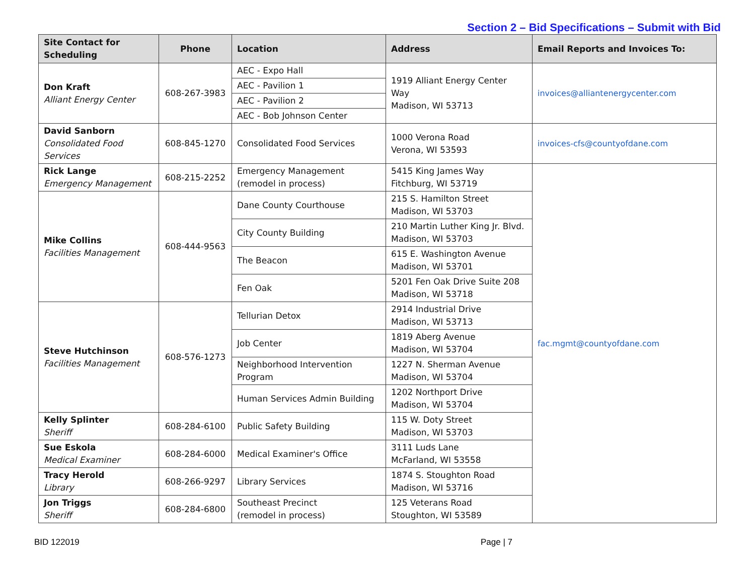Section 2 – Bid Specifications – Submit with Bid
| Site Contact for Scheduling | Phone | Location | Address | Email Reports and Invoices To: |
| --- | --- | --- | --- | --- |
| Don Kraft Alliant Energy Center | 608-267-3983 | AEC - Expo Hall | 1919 Alliant Energy Center Way Madison, WI 53713 | invoices@alliantenergycenter.com |
| | | AEC - Pavilion 1 | | |
| | | AEC - Pavilion 2 | | |
| | | AEC - Bob Johnson Center | | |
| David Sanborn Consolidated Food Services | 608-845-1270 | Consolidated Food Services | 1000 Verona Road Verona, WI 53593 | invoices-cfs@countyofdane.com |
| Rick Lange Emergency Management | 608-215-2252 | Emergency Management (remodel in process) | 5415 King James Way Fitchburg, WI 53719 | fac.mgmt@countyofdane.com |
| Mike Collins Facilities Management | 608-444-9563 | Dane County Courthouse | 215 S. Hamilton Street Madison, WI 53703 | |
| | | City County Building | 210 Martin Luther King Jr. Blvd. Madison, WI 53703 | |
| | | The Beacon | 615 E. Washington Avenue Madison, WI 53701 | |
| | | Fen Oak | 5201 Fen Oak Drive Suite 208 Madison, WI 53718 | |
| Steve Hutchinson Facilities Management | 608-576-1273 | Tellurian Detox | 2914 Industrial Drive Madison, WI 53713 | |
| | | Job Center | 1819 Aberg Avenue Madison, WI 53704 | |
| | | Neighborhood Intervention Program | 1227 N. Sherman Avenue Madison, WI 53704 | |
| | | Human Services Admin Building | 1202 Northport Drive Madison, WI 53704 | |
| Kelly Splinter Sheriff | 608-284-6100 | Public Safety Building | 115 W. Doty Street Madison, WI 53703 | |
| Sue Eskola Medical Examiner | 608-284-6000 | Medical Examiner's Office | 3111 Luds Lane McFarland, WI 53558 | |
| Tracy Herold Library | 608-266-9297 | Library Services | 1874 S. Stoughton Road Madison, WI 53716 | |
| Jon Triggs Sheriff | 608-284-6800 | Southeast Precinct (remodel in process) | 125 Veterans Road Stoughton, WI 53589 | |
BID 122019 Page | 7